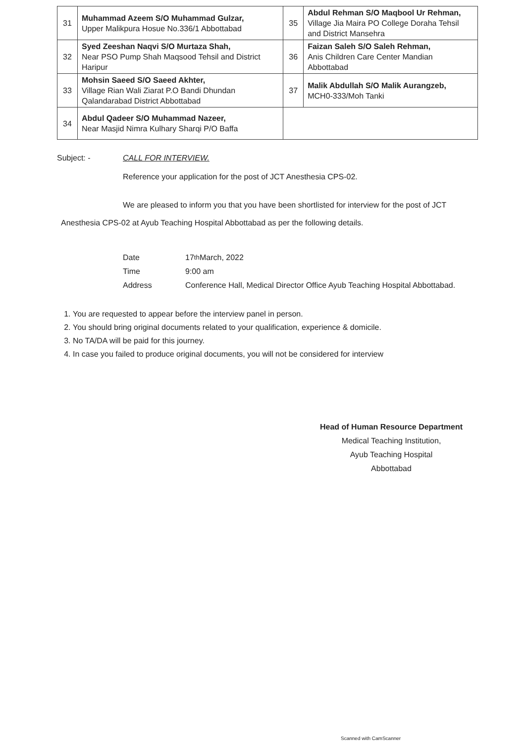| 31 | Muhammad Azeem S/O Muhammad Gulzar, Upper Malikpura Hosue No.336/1 Abbottabad | 35 | Abdul Rehman S/O Maqbool Ur Rehman, Village Jia Maira PO College Doraha Tehsil and District Mansehra |
| 32 | Syed Zeeshan Naqvi S/O Murtaza Shah, Near PSO Pump Shah Maqsood Tehsil and District Haripur | 36 | Faizan Saleh S/O Saleh Rehman, Anis Children Care Center Mandian Abbottabad |
| 33 | Mohsin Saeed S/O Saeed Akhter, Village Rian Wali Ziarat P.O Bandi Dhundan Qalandarabad District Abbottabad | 37 | Malik Abdullah S/O Malik Aurangzeb, MCH0-333/Moh Tanki |
| 34 | Abdul Qadeer S/O Muhammad Nazeer, Near Masjid Nimra Kulhary Sharqi P/O Baffa | | |
Subject: - CALL FOR INTERVIEW.
Reference your application for the post of JCT Anesthesia CPS-02.
We are pleased to inform you that you have been shortlisted for interview for the post of JCT Anesthesia CPS-02 at Ayub Teaching Hospital Abbottabad as per the following details.
Date 17<sup>th</sup> March, 2022
Time 9:00 am
Address Conference Hall, Medical Director Office Ayub Teaching Hospital Abbottabad.
1. You are requested to appear before the interview panel in person.
2. You should bring original documents related to your qualification, experience & domicile.
3. No TA/DA will be paid for this journey.
4. In case you failed to produce original documents, you will not be considered for interview
Head of Human Resource Department
Medical Teaching Institution,
Ayub Teaching Hospital
Abbottabad
Scanned with CamScanner